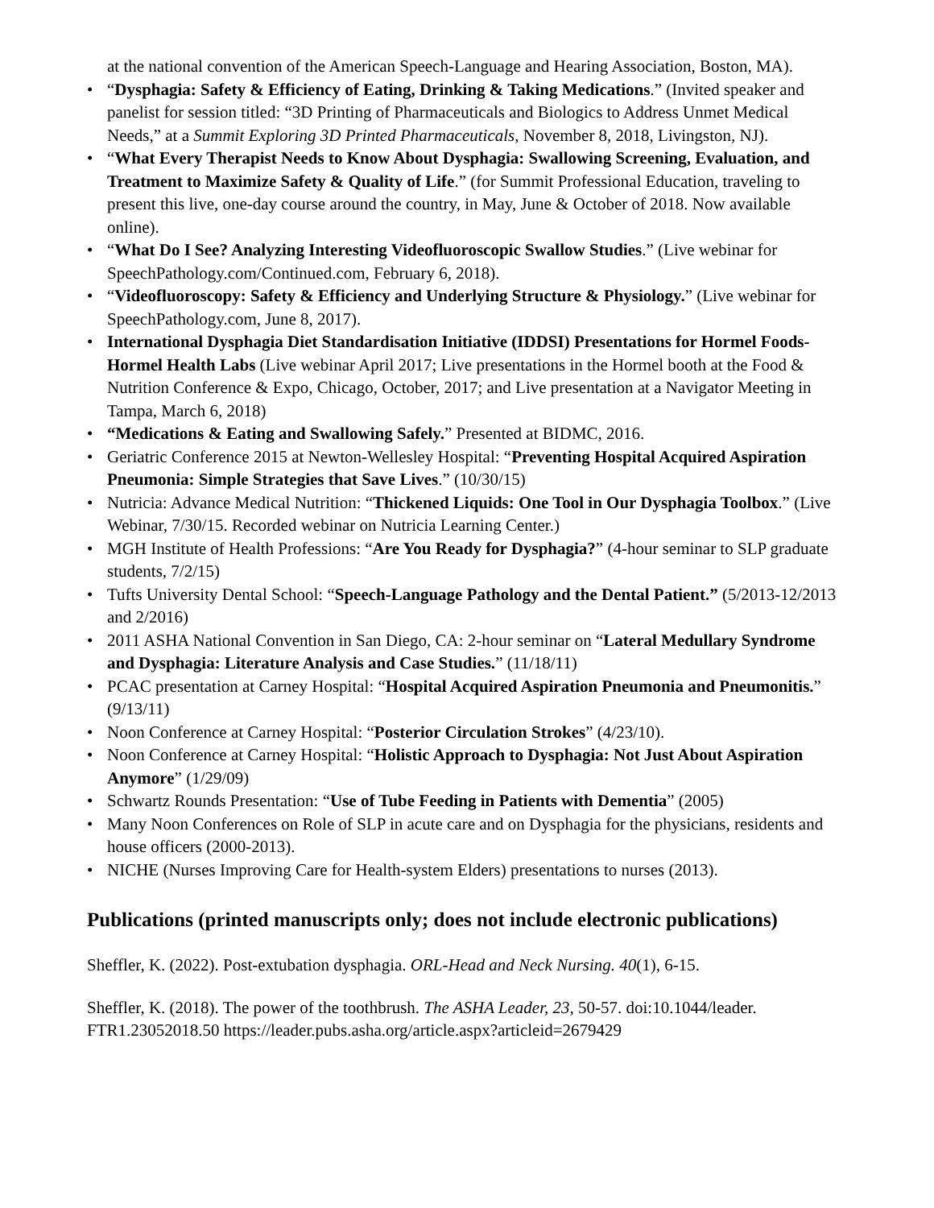at the national convention of the American Speech-Language and Hearing Association, Boston, MA).
• “Dysphagia: Safety & Efficiency of Eating, Drinking & Taking Medications.” (Invited speaker and panelist for session titled: “3D Printing of Pharmaceuticals and Biologics to Address Unmet Medical Needs,” at a Summit Exploring 3D Printed Pharmaceuticals, November 8, 2018, Livingston, NJ).
• “What Every Therapist Needs to Know About Dysphagia: Swallowing Screening, Evaluation, and Treatment to Maximize Safety & Quality of Life.” (for Summit Professional Education, traveling to present this live, one-day course around the country, in May, June & October of 2018. Now available online).
• “What Do I See? Analyzing Interesting Videofluoroscopic Swallow Studies.” (Live webinar for SpeechPathology.com/Continued.com, February 6, 2018).
• “Videofluoroscopy: Safety & Efficiency and Underlying Structure & Physiology.” (Live webinar for SpeechPathology.com, June 8, 2017).
• International Dysphagia Diet Standardisation Initiative (IDDSI) Presentations for Hormel Foods-Hormel Health Labs (Live webinar April 2017; Live presentations in the Hormel booth at the Food & Nutrition Conference & Expo, Chicago, October, 2017; and Live presentation at a Navigator Meeting in Tampa, March 6, 2018)
• “Medications & Eating and Swallowing Safely.” Presented at BIDMC, 2016.
• Geriatric Conference 2015 at Newton-Wellesley Hospital: “Preventing Hospital Acquired Aspiration Pneumonia: Simple Strategies that Save Lives.” (10/30/15)
• Nutricia: Advance Medical Nutrition: “Thickened Liquids: One Tool in Our Dysphagia Toolbox.” (Live Webinar, 7/30/15. Recorded webinar on Nutricia Learning Center.)
• MGH Institute of Health Professions: “Are You Ready for Dysphagia?” (4-hour seminar to SLP graduate students, 7/2/15)
• Tufts University Dental School: “Speech-Language Pathology and the Dental Patient.” (5/2013-12/2013 and 2/2016)
• 2011 ASHA National Convention in San Diego, CA: 2-hour seminar on “Lateral Medullary Syndrome and Dysphagia: Literature Analysis and Case Studies.” (11/18/11)
• PCAC presentation at Carney Hospital: “Hospital Acquired Aspiration Pneumonia and Pneumonitis.” (9/13/11)
• Noon Conference at Carney Hospital: “Posterior Circulation Strokes” (4/23/10).
• Noon Conference at Carney Hospital: “Holistic Approach to Dysphagia: Not Just About Aspiration Anymore” (1/29/09)
• Schwartz Rounds Presentation: “Use of Tube Feeding in Patients with Dementia” (2005)
• Many Noon Conferences on Role of SLP in acute care and on Dysphagia for the physicians, residents and house officers (2000-2013).
• NICHE (Nurses Improving Care for Health-system Elders) presentations to nurses (2013).
Publications (printed manuscripts only; does not include electronic publications)
Sheffler, K. (2022). Post-extubation dysphagia. ORL-Head and Neck Nursing. 40(1), 6-15.
Sheffler, K. (2018). The power of the toothbrush. The ASHA Leader, 23, 50-57. doi:10.1044/leader. FTR1.23052018.50 https://leader.pubs.asha.org/article.aspx?articleid=2679429